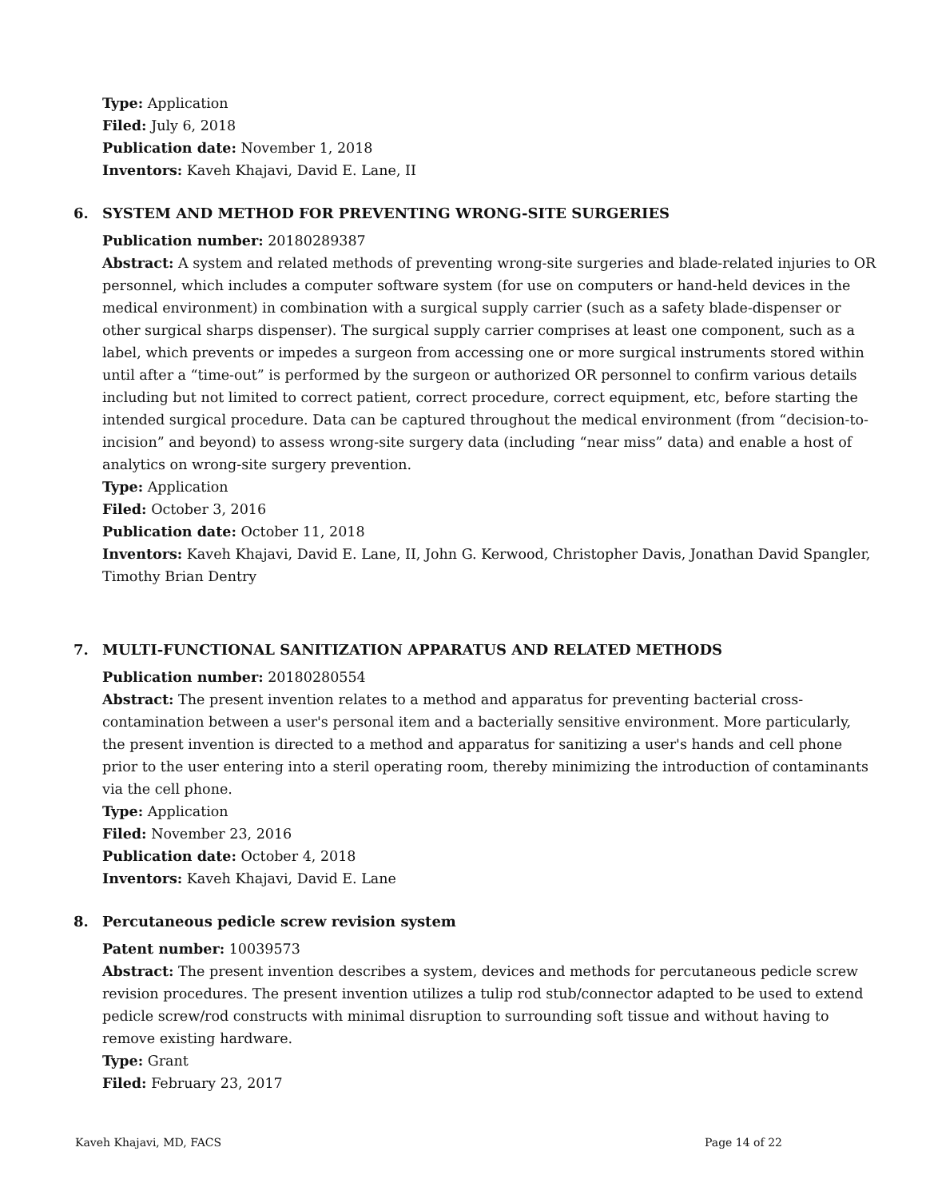Type: Application
Filed: July 6, 2018
Publication date: November 1, 2018
Inventors: Kaveh Khajavi, David E. Lane, II
6. SYSTEM AND METHOD FOR PREVENTING WRONG-SITE SURGERIES
Publication number: 20180289387
Abstract: A system and related methods of preventing wrong-site surgeries and blade-related injuries to OR personnel, which includes a computer software system (for use on computers or hand-held devices in the medical environment) in combination with a surgical supply carrier (such as a safety blade-dispenser or other surgical sharps dispenser). The surgical supply carrier comprises at least one component, such as a label, which prevents or impedes a surgeon from accessing one or more surgical instruments stored within until after a “time-out” is performed by the surgeon or authorized OR personnel to confirm various details including but not limited to correct patient, correct procedure, correct equipment, etc, before starting the intended surgical procedure. Data can be captured throughout the medical environment (from “decision-to-incision” and beyond) to assess wrong-site surgery data (including “near miss” data) and enable a host of analytics on wrong-site surgery prevention.
Type: Application
Filed: October 3, 2016
Publication date: October 11, 2018
Inventors: Kaveh Khajavi, David E. Lane, II, John G. Kerwood, Christopher Davis, Jonathan David Spangler, Timothy Brian Dentry
7. MULTI-FUNCTIONAL SANITIZATION APPARATUS AND RELATED METHODS
Publication number: 20180280554
Abstract: The present invention relates to a method and apparatus for preventing bacterial cross-contamination between a user's personal item and a bacterially sensitive environment. More particularly, the present invention is directed to a method and apparatus for sanitizing a user's hands and cell phone prior to the user entering into a steril operating room, thereby minimizing the introduction of contaminants via the cell phone.
Type: Application
Filed: November 23, 2016
Publication date: October 4, 2018
Inventors: Kaveh Khajavi, David E. Lane
8. Percutaneous pedicle screw revision system
Patent number: 10039573
Abstract: The present invention describes a system, devices and methods for percutaneous pedicle screw revision procedures. The present invention utilizes a tulip rod stub/connector adapted to be used to extend pedicle screw/rod constructs with minimal disruption to surrounding soft tissue and without having to remove existing hardware.
Type: Grant
Filed: February 23, 2017
Kaveh Khajavi, MD, FACS Page 14 of 22